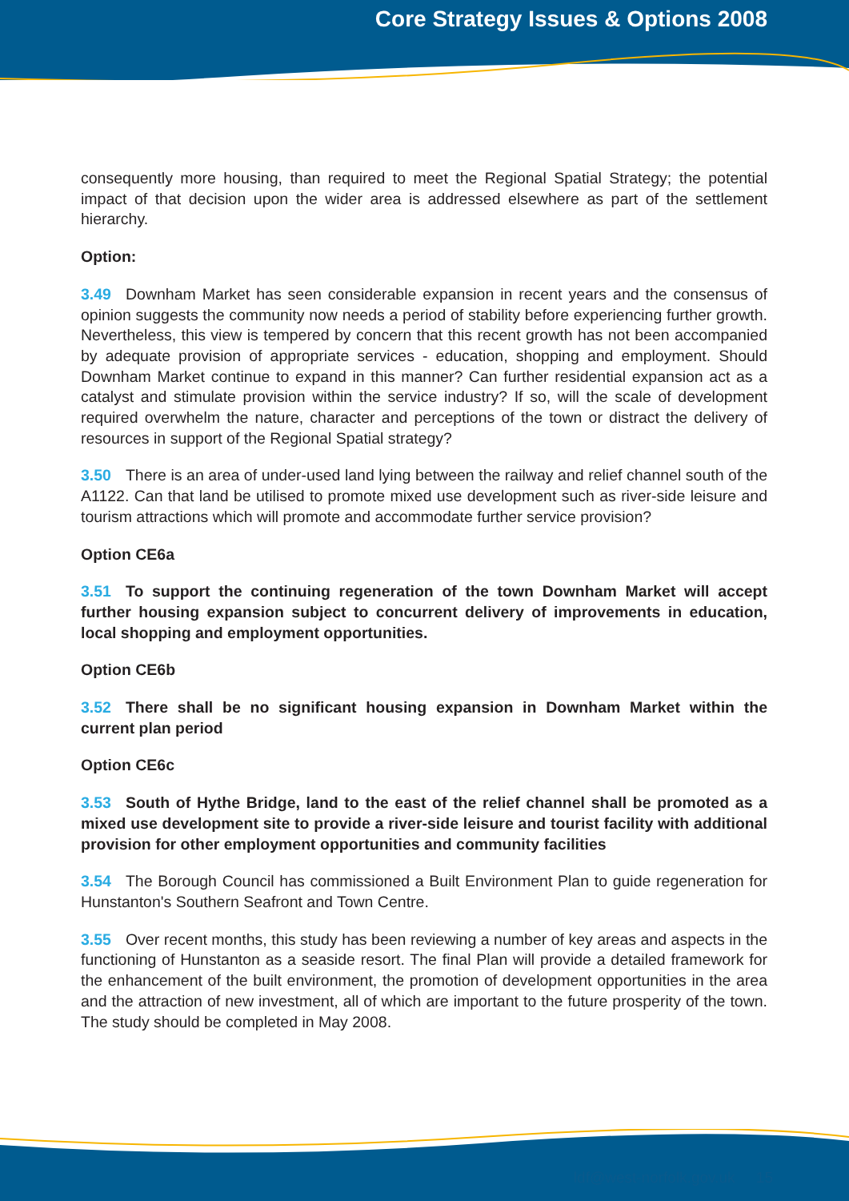Core Strategy Issues & Options 2008
consequently more housing, than required to meet the Regional Spatial Strategy; the potential impact of that decision upon the wider area is addressed elsewhere as part of the settlement hierarchy.
Option:
3.49 Downham Market has seen considerable expansion in recent years and the consensus of opinion suggests the community now needs a period of stability before experiencing further growth. Nevertheless, this view is tempered by concern that this recent growth has not been accompanied by adequate provision of appropriate services - education, shopping and employment. Should Downham Market continue to expand in this manner? Can further residential expansion act as a catalyst and stimulate provision within the service industry? If so, will the scale of development required overwhelm the nature, character and perceptions of the town or distract the delivery of resources in support of the Regional Spatial strategy?
3.50 There is an area of under-used land lying between the railway and relief channel south of the A1122. Can that land be utilised to promote mixed use development such as river-side leisure and tourism attractions which will promote and accommodate further service provision?
Option CE6a
3.51 To support the continuing regeneration of the town Downham Market will accept further housing expansion subject to concurrent delivery of improvements in education, local shopping and employment opportunities.
Option CE6b
3.52 There shall be no significant housing expansion in Downham Market within the current plan period
Option CE6c
3.53 South of Hythe Bridge, land to the east of the relief channel shall be promoted as a mixed use development site to provide a river-side leisure and tourist facility with additional provision for other employment opportunities and community facilities
3.54 The Borough Council has commissioned a Built Environment Plan to guide regeneration for Hunstanton's Southern Seafront and Town Centre.
3.55 Over recent months, this study has been reviewing a number of key areas and aspects in the functioning of Hunstanton as a seaside resort. The final Plan will provide a detailed framework for the enhancement of the built environment, the promotion of development opportunities in the area and the attraction of new investment, all of which are important to the future prosperity of the town. The study should be completed in May 2008.
ldf@west-norfolk.gov.uk 15